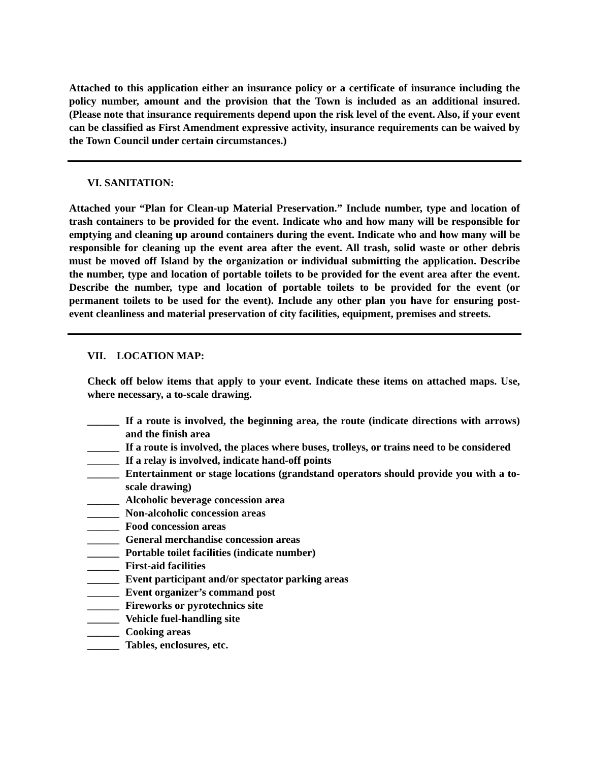Attached to this application either an insurance policy or a certificate of insurance including the policy number, amount and the provision that the Town is included as an additional insured. (Please note that insurance requirements depend upon the risk level of the event. Also, if your event can be classified as First Amendment expressive activity, insurance requirements can be waived by the Town Council under certain circumstances.)
VI. SANITATION:
Attached your “Plan for Clean-up Material Preservation.” Include number, type and location of trash containers to be provided for the event. Indicate who and how many will be responsible for emptying and cleaning up around containers during the event. Indicate who and how many will be responsible for cleaning up the event area after the event. All trash, solid waste or other debris must be moved off Island by the organization or individual submitting the application. Describe the number, type and location of portable toilets to be provided for the event area after the event. Describe the number, type and location of portable toilets to be provided for the event (or permanent toilets to be used for the event). Include any other plan you have for ensuring post-event cleanliness and material preservation of city facilities, equipment, premises and streets.
VII. LOCATION MAP:
Check off below items that apply to your event. Indicate these items on attached maps. Use, where necessary, a to-scale drawing.
______ If a route is involved, the beginning area, the route (indicate directions with arrows) and the finish area
______ If a route is involved, the places where buses, trolleys, or trains need to be considered
______ If a relay is involved, indicate hand-off points
______ Entertainment or stage locations (grandstand operators should provide you with a to-scale drawing)
______ Alcoholic beverage concession area
______ Non-alcoholic concession areas
______ Food concession areas
______ General merchandise concession areas
______ Portable toilet facilities (indicate number)
______ First-aid facilities
______ Event participant and/or spectator parking areas
______ Event organizer’s command post
______ Fireworks or pyrotechnics site
______ Vehicle fuel-handling site
______ Cooking areas
______ Tables, enclosures, etc.